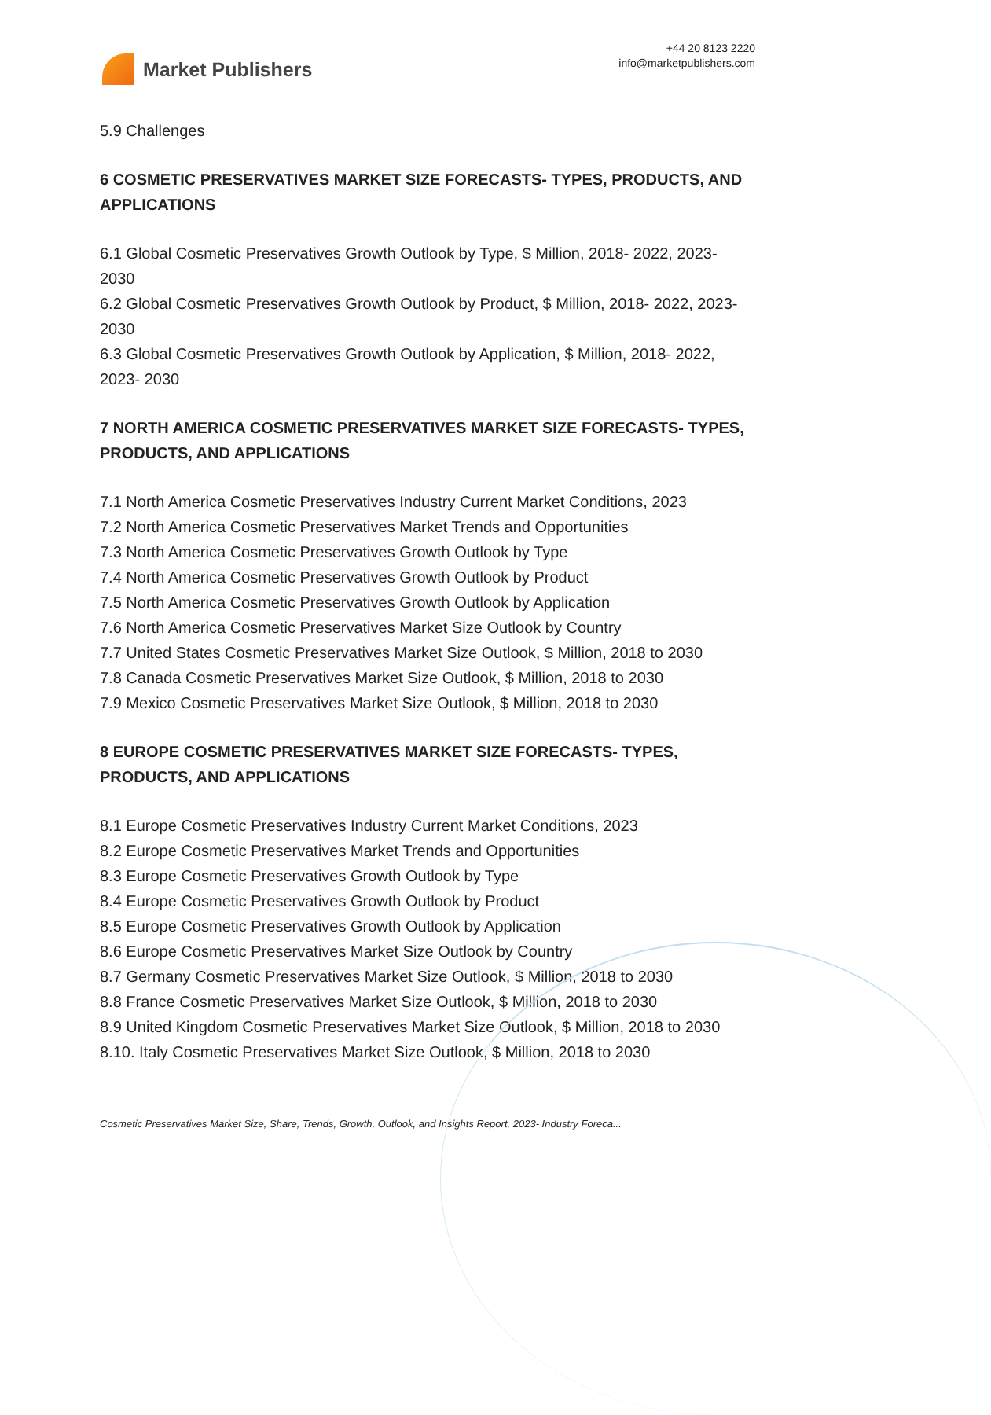Market Publishers
+44 20 8123 2220
info@marketpublishers.com
5.9 Challenges
6 COSMETIC PRESERVATIVES MARKET SIZE FORECASTS- TYPES, PRODUCTS, AND APPLICATIONS
6.1 Global Cosmetic Preservatives Growth Outlook by Type, $ Million, 2018- 2022, 2023- 2030
6.2 Global Cosmetic Preservatives Growth Outlook by Product, $ Million, 2018- 2022, 2023- 2030
6.3 Global Cosmetic Preservatives Growth Outlook by Application, $ Million, 2018- 2022, 2023- 2030
7 NORTH AMERICA COSMETIC PRESERVATIVES MARKET SIZE FORECASTS- TYPES, PRODUCTS, AND APPLICATIONS
7.1 North America Cosmetic Preservatives Industry Current Market Conditions, 2023
7.2 North America Cosmetic Preservatives Market Trends and Opportunities
7.3 North America Cosmetic Preservatives Growth Outlook by Type
7.4 North America Cosmetic Preservatives Growth Outlook by Product
7.5 North America Cosmetic Preservatives Growth Outlook by Application
7.6 North America Cosmetic Preservatives Market Size Outlook by Country
7.7 United States Cosmetic Preservatives Market Size Outlook, $ Million, 2018 to 2030
7.8 Canada Cosmetic Preservatives Market Size Outlook, $ Million, 2018 to 2030
7.9 Mexico Cosmetic Preservatives Market Size Outlook, $ Million, 2018 to 2030
8 EUROPE COSMETIC PRESERVATIVES MARKET SIZE FORECASTS- TYPES, PRODUCTS, AND APPLICATIONS
8.1 Europe Cosmetic Preservatives Industry Current Market Conditions, 2023
8.2 Europe Cosmetic Preservatives Market Trends and Opportunities
8.3 Europe Cosmetic Preservatives Growth Outlook by Type
8.4 Europe Cosmetic Preservatives Growth Outlook by Product
8.5 Europe Cosmetic Preservatives Growth Outlook by Application
8.6 Europe Cosmetic Preservatives Market Size Outlook by Country
8.7 Germany Cosmetic Preservatives Market Size Outlook, $ Million, 2018 to 2030
8.8 France Cosmetic Preservatives Market Size Outlook, $ Million, 2018 to 2030
8.9 United Kingdom Cosmetic Preservatives Market Size Outlook, $ Million, 2018 to 2030
8.10. Italy Cosmetic Preservatives Market Size Outlook, $ Million, 2018 to 2030
Cosmetic Preservatives Market Size, Share, Trends, Growth, Outlook, and Insights Report, 2023- Industry Foreca...